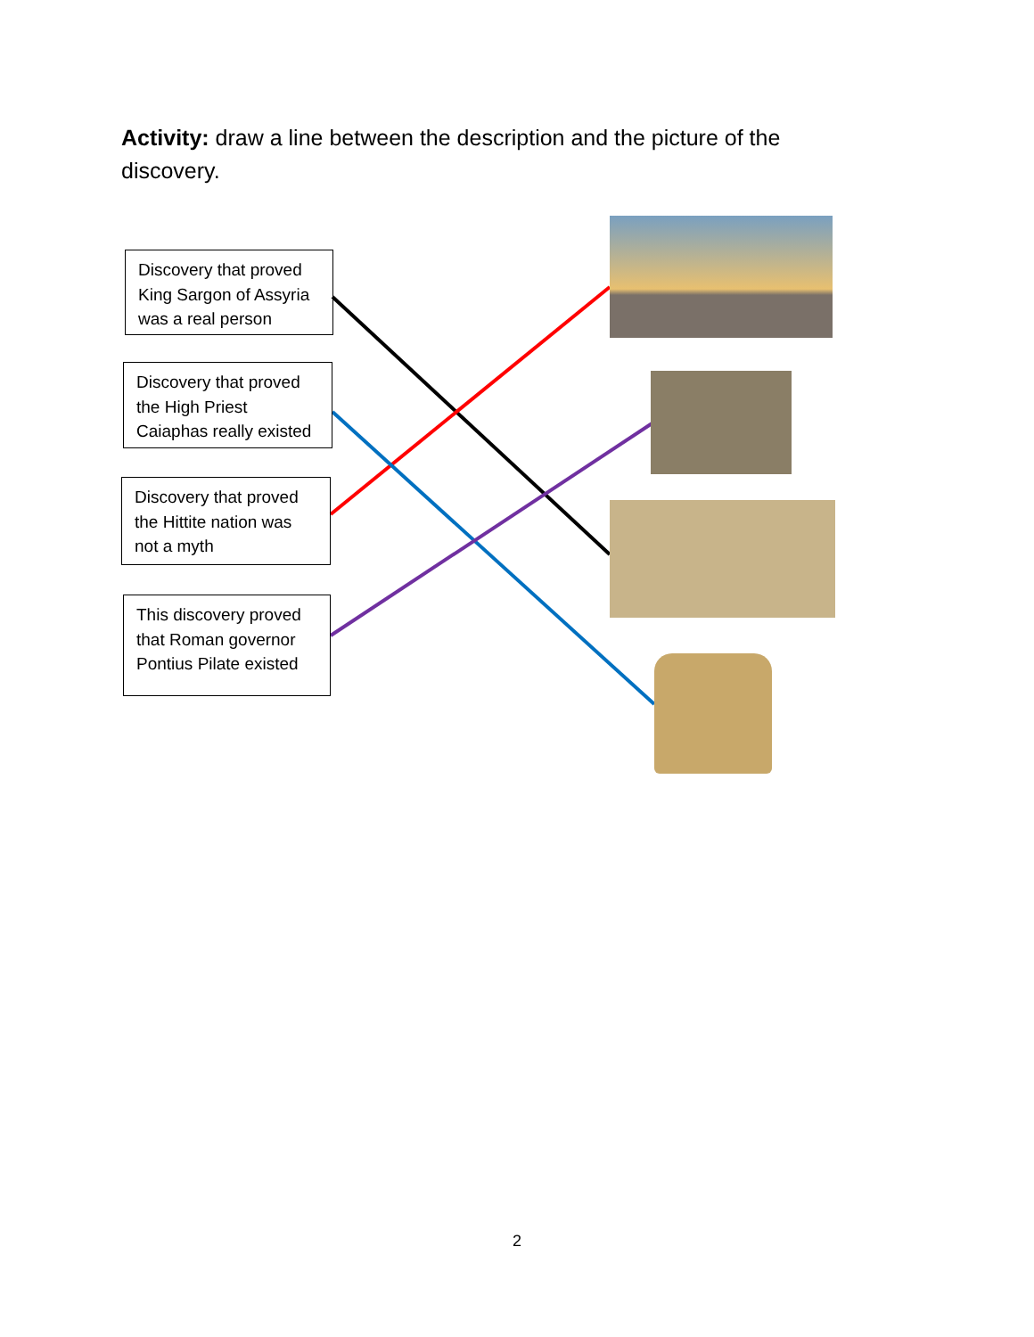Activity: draw a line between the description and the picture of the discovery.
Discovery that proved King Sargon of Assyria was a real person
Discovery that proved the High Priest Caiaphas really existed
Discovery that proved the Hittite nation was not a myth
This discovery proved that Roman governor Pontius Pilate existed
2